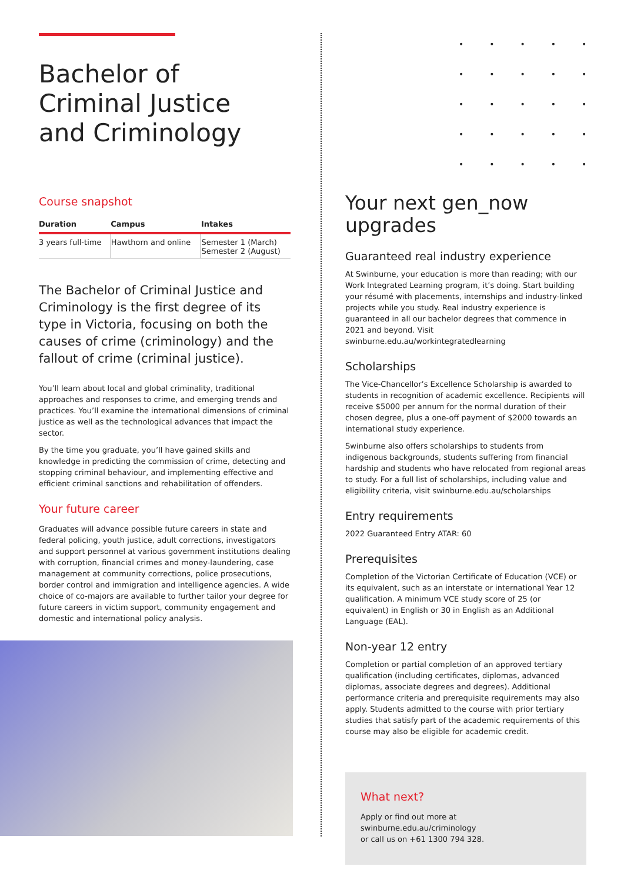•••••
•••••
•••••
•••••
•••••
Bachelor of
Criminal Justice
and Criminology
Course snapshot
| Duration | Campus | Intakes |
| --- | --- | --- |
| 3 years full-time | Hawthorn and online | Semester 1 (March) Semester 2 (August) |
The Bachelor of Criminal Justice and Criminology is the first degree of its type in Victoria, focusing on both the causes of crime (criminology) and the fallout of crime (criminal justice).
You’ll learn about local and global criminality, traditional approaches and responses to crime, and emerging trends and practices. You’ll examine the international dimensions of criminal justice as well as the technological advances that impact the sector.
By the time you graduate, you’ll have gained skills and knowledge in predicting the commission of crime, detecting and stopping criminal behaviour, and implementing effective and efficient criminal sanctions and rehabilitation of offenders.
Your future career
Graduates will advance possible future careers in state and federal policing, youth justice, adult corrections, investigators and support personnel at various government institutions dealing with corruption, financial crimes and money-laundering, case management at community corrections, police prosecutions, border control and immigration and intelligence agencies. A wide choice of co-majors are available to further tailor your degree for future careers in victim support, community engagement and domestic and international policy analysis.
Your next gen_now
upgrades
Guaranteed real industry experience
At Swinburne, your education is more than reading; with our Work Integrated Learning program, it’s doing. Start building your résumé with placements, internships and industry-linked projects while you study. Real industry experience is guaranteed in all our bachelor degrees that commence in 2021 and beyond. Visit swinburne.edu.au/workintegratedlearning
Scholarships
The Vice-Chancellor’s Excellence Scholarship is awarded to students in recognition of academic excellence. Recipients will receive $5000 per annum for the normal duration of their chosen degree, plus a one-off payment of $2000 towards an international study experience.
Swinburne also offers scholarships to students from indigenous backgrounds, students suffering from financial hardship and students who have relocated from regional areas to study. For a full list of scholarships, including value and eligibility criteria, visit swinburne.edu.au/scholarships
Entry requirements
2022 Guaranteed Entry ATAR: 60
Prerequisites
Completion of the Victorian Certificate of Education (VCE) or its equivalent, such as an interstate or international Year 12 qualification. A minimum VCE study score of 25 (or equivalent) in English or 30 in English as an Additional Language (EAL).
Non-year 12 entry
Completion or partial completion of an approved tertiary qualification (including certificates, diplomas, advanced diplomas, associate degrees and degrees). Additional performance criteria and prerequisite requirements may also apply. Students admitted to the course with prior tertiary studies that satisfy part of the academic requirements of this course may also be eligible for academic credit.
What next?
Apply or find out more at
swinburne.edu.au/criminology
or call us on +61 1300 794 328.